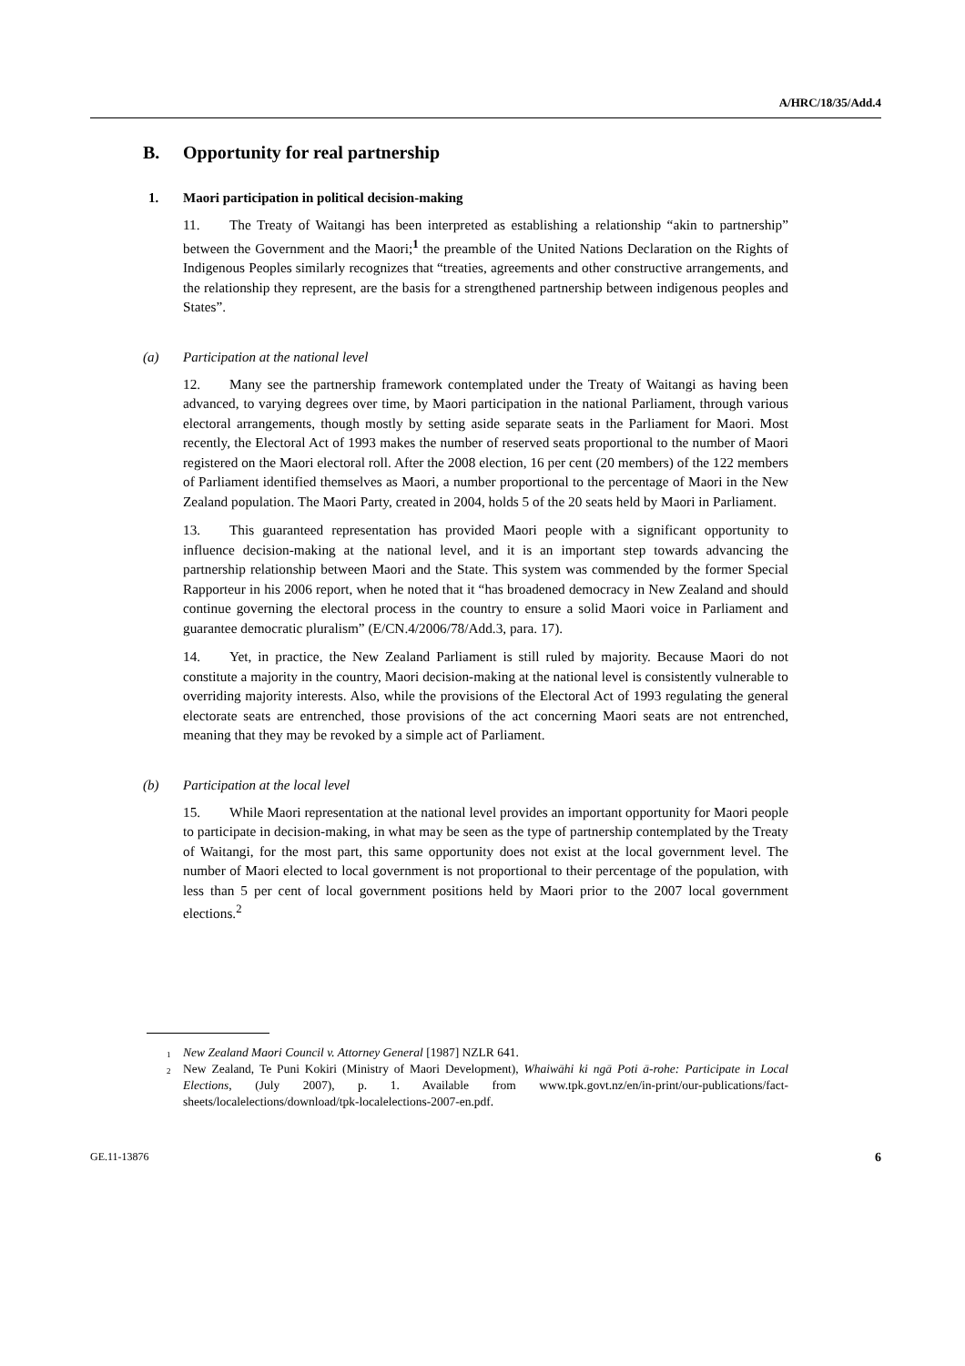A/HRC/18/35/Add.4
B. Opportunity for real partnership
1. Maori participation in political decision-making
11. The Treaty of Waitangi has been interpreted as establishing a relationship “akin to partnership” between the Government and the Maori;<sup>1</sup> the preamble of the United Nations Declaration on the Rights of Indigenous Peoples similarly recognizes that “treaties, agreements and other constructive arrangements, and the relationship they represent, are the basis for a strengthened partnership between indigenous peoples and States”.
(a) Participation at the national level
12. Many see the partnership framework contemplated under the Treaty of Waitangi as having been advanced, to varying degrees over time, by Maori participation in the national Parliament, through various electoral arrangements, though mostly by setting aside separate seats in the Parliament for Maori. Most recently, the Electoral Act of 1993 makes the number of reserved seats proportional to the number of Maori registered on the Maori electoral roll. After the 2008 election, 16 per cent (20 members) of the 122 members of Parliament identified themselves as Maori, a number proportional to the percentage of Maori in the New Zealand population. The Maori Party, created in 2004, holds 5 of the 20 seats held by Maori in Parliament.
13. This guaranteed representation has provided Maori people with a significant opportunity to influence decision-making at the national level, and it is an important step towards advancing the partnership relationship between Maori and the State. This system was commended by the former Special Rapporteur in his 2006 report, when he noted that it “has broadened democracy in New Zealand and should continue governing the electoral process in the country to ensure a solid Maori voice in Parliament and guarantee democratic pluralism” (E/CN.4/2006/78/Add.3, para. 17).
14. Yet, in practice, the New Zealand Parliament is still ruled by majority. Because Maori do not constitute a majority in the country, Maori decision-making at the national level is consistently vulnerable to overriding majority interests. Also, while the provisions of the Electoral Act of 1993 regulating the general electorate seats are entrenched, those provisions of the act concerning Maori seats are not entrenched, meaning that they may be revoked by a simple act of Parliament.
(b) Participation at the local level
15. While Maori representation at the national level provides an important opportunity for Maori people to participate in decision-making, in what may be seen as the type of partnership contemplated by the Treaty of Waitangi, for the most part, this same opportunity does not exist at the local government level. The number of Maori elected to local government is not proportional to their percentage of the population, with less than 5 per cent of local government positions held by Maori prior to the 2007 local government elections.<sup>2</sup>
<sup>1</sup> New Zealand Maori Council v. Attorney General [1987] NZLR 641.
<sup>2</sup> New Zealand, Te Puni Kokiri (Ministry of Maori Development), Whaiwāhi ki ngā Poti ā-rohe: Participate in Local Elections, (July 2007), p. 1. Available from www.tpk.govt.nz/en/in-print/our-publications/fact-sheets/localelections/download/tpk-localelections-2007-en.pdf.
GE.11-13876 6